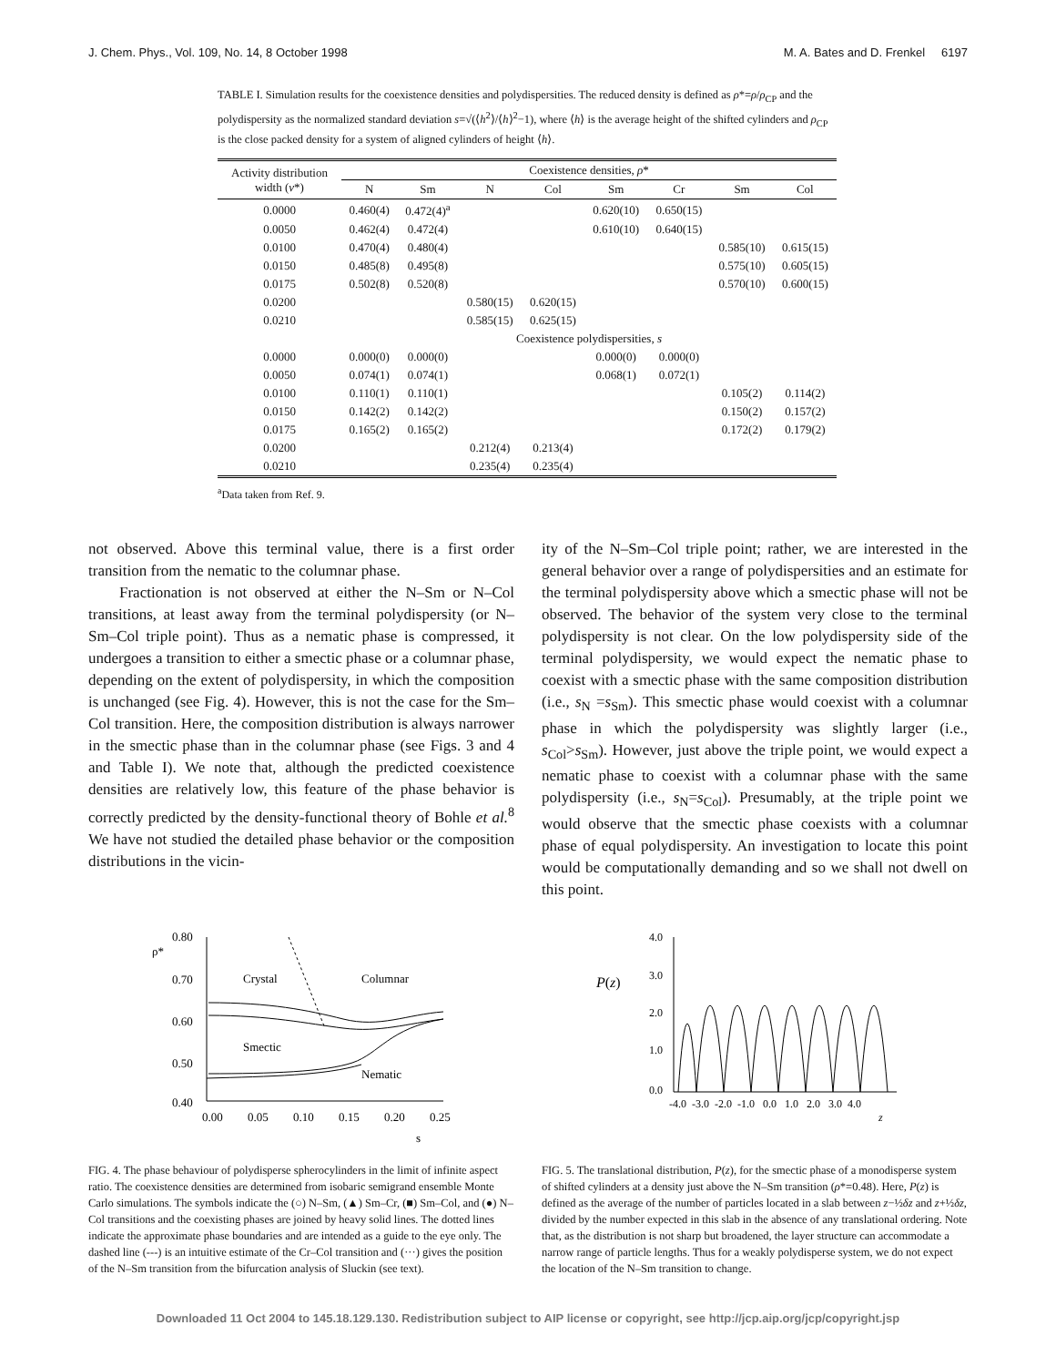J. Chem. Phys., Vol. 109, No. 14, 8 October 1998 M. A. Bates and D. Frenkel 6197
TABLE I. Simulation results for the coexistence densities and polydispersities. The reduced density is defined as ρ*=ρ/ρ<sub>CP</sub> and the polydispersity as the normalized standard deviation s=√(⟨h<sup>2</sup>⟩/⟨h⟩<sup>2</sup>−1), where ⟨h⟩ is the average height of the shifted cylinders and ρ<sub>CP</sub> is the close packed density for a system of aligned cylinders of height ⟨h⟩.
| Activity distribution width ( ν *) | Coexistence densities, ρ * | | | | | | | |
| --- | --- | --- | --- | --- | --- | --- | --- | --- |
| | N | Sm | N | Col | Sm | Cr | Sm | Col |
| 0.0000 | 0.460(4) | 0.472(4)<sup>a</sup> | | | 0.620(10) | 0.650(15) | | |
| 0.0050 | 0.462(4) | 0.472(4) | | | 0.610(10) | 0.640(15) | | |
| 0.0100 | 0.470(4) | 0.480(4) | | | | | 0.585(10) | 0.615(15) |
| 0.0150 | 0.485(8) | 0.495(8) | | | | | 0.575(10) | 0.605(15) |
| 0.0175 | 0.502(8) | 0.520(8) | | | | | 0.570(10) | 0.600(15) |
| 0.0200 | | | 0.580(15) | 0.620(15) | | | | |
| 0.0210 | | | 0.585(15) | 0.625(15) | | | | |
| | Coexistence polydispersities, s | | | | | | | |
| 0.0000 | 0.000(0) | 0.000(0) | | | 0.000(0) | 0.000(0) | | |
| 0.0050 | 0.074(1) | 0.074(1) | | | 0.068(1) | 0.072(1) | | |
| 0.0100 | 0.110(1) | 0.110(1) | | | | | 0.105(2) | 0.114(2) |
| 0.0150 | 0.142(2) | 0.142(2) | | | | | 0.150(2) | 0.157(2) |
| 0.0175 | 0.165(2) | 0.165(2) | | | | | 0.172(2) | 0.179(2) |
| 0.0200 | | | 0.212(4) | 0.213(4) | | | | |
| 0.0210 | | | 0.235(4) | 0.235(4) | | | | |
<sup>a</sup> Data taken from Ref. 9.
not observed. Above this terminal value, there is a first order transition from the nematic to the columnar phase.
Fractionation is not observed at either the N–Sm or N–Col transitions, at least away from the terminal polydispersity (or N–Sm–Col triple point). Thus as a nematic phase is compressed, it undergoes a transition to either a smectic phase or a columnar phase, depending on the extent of polydispersity, in which the composition is unchanged (see Fig. 4). However, this is not the case for the Sm–Col transition. Here, the composition distribution is always narrower in the smectic phase than in the columnar phase (see Figs. 3 and 4 and Table I). We note that, although the predicted coexistence densities are relatively low, this feature of the phase behavior is correctly predicted by the density-functional theory of Bohle et al.<sup>8</sup> We have not studied the detailed phase behavior or the composition distributions in the vicin-
ity of the N–Sm–Col triple point; rather, we are interested in the general behavior over a range of polydispersities and an estimate for the terminal polydispersity above which a smectic phase will not be observed. The behavior of the system very close to the terminal polydispersity is not clear. On the low polydispersity side of the terminal polydispersity, we would expect the nematic phase to coexist with a smectic phase with the same composition distribution (i.e., s<sub>N</sub> =s<sub>Sm</sub>). This smectic phase would coexist with a columnar phase in which the polydispersity was slightly larger (i.e., s<sub>Col</sub>>s<sub>Sm</sub>). However, just above the triple point, we would expect a nematic phase to coexist with a columnar phase with the same polydispersity (i.e., s<sub>N</sub>=s<sub>Col</sub>). Presumably, at the triple point we would observe that the smectic phase coexists with a columnar phase of equal polydispersity. An investigation to locate this point would be computationally demanding and so we shall not dwell on this point.
0.80
ρ*
0.70
0.60
0.50
0.40
0.00
0.05
0.10
0.15
0.20
0.25
s
Crystal
Columnar
Smectic
Nematic
FIG. 4. The phase behaviour of polydisperse spherocylinders in the limit of infinite aspect ratio. The coexistence densities are determined from isobaric semigrand ensemble Monte Carlo simulations. The symbols indicate the (○) N–Sm, (▲) Sm–Cr, (■) Sm–Col, and (●) N–Col transitions and the coexisting phases are joined by heavy solid lines. The dotted lines indicate the approximate phase boundaries and are intended as a guide to the eye only. The dashed line (---) is an intuitive estimate of the Cr–Col transition and (···) gives the position of the N–Sm transition from the bifurcation analysis of Sluckin (see text).
P(z)
4.0
3.0
2.0
1.0
0.0
-4.0 -3.0 -2.0 -1.0 0.0 1.0 2.0 3.0 4.0
z
FIG. 5. The translational distribution, P(z), for the smectic phase of a monodisperse system of shifted cylinders at a density just above the N–Sm transition (ρ*=0.48). Here, P(z) is defined as the average of the number of particles located in a slab between z−½δz and z+½δz, divided by the number expected in this slab in the absence of any translational ordering. Note that, as the distribution is not sharp but broadened, the layer structure can accommodate a narrow range of particle lengths. Thus for a weakly polydisperse system, we do not expect the location of the N–Sm transition to change.
Downloaded 11 Oct 2004 to 145.18.129.130. Redistribution subject to AIP license or copyright, see http://jcp.aip.org/jcp/copyright.jsp